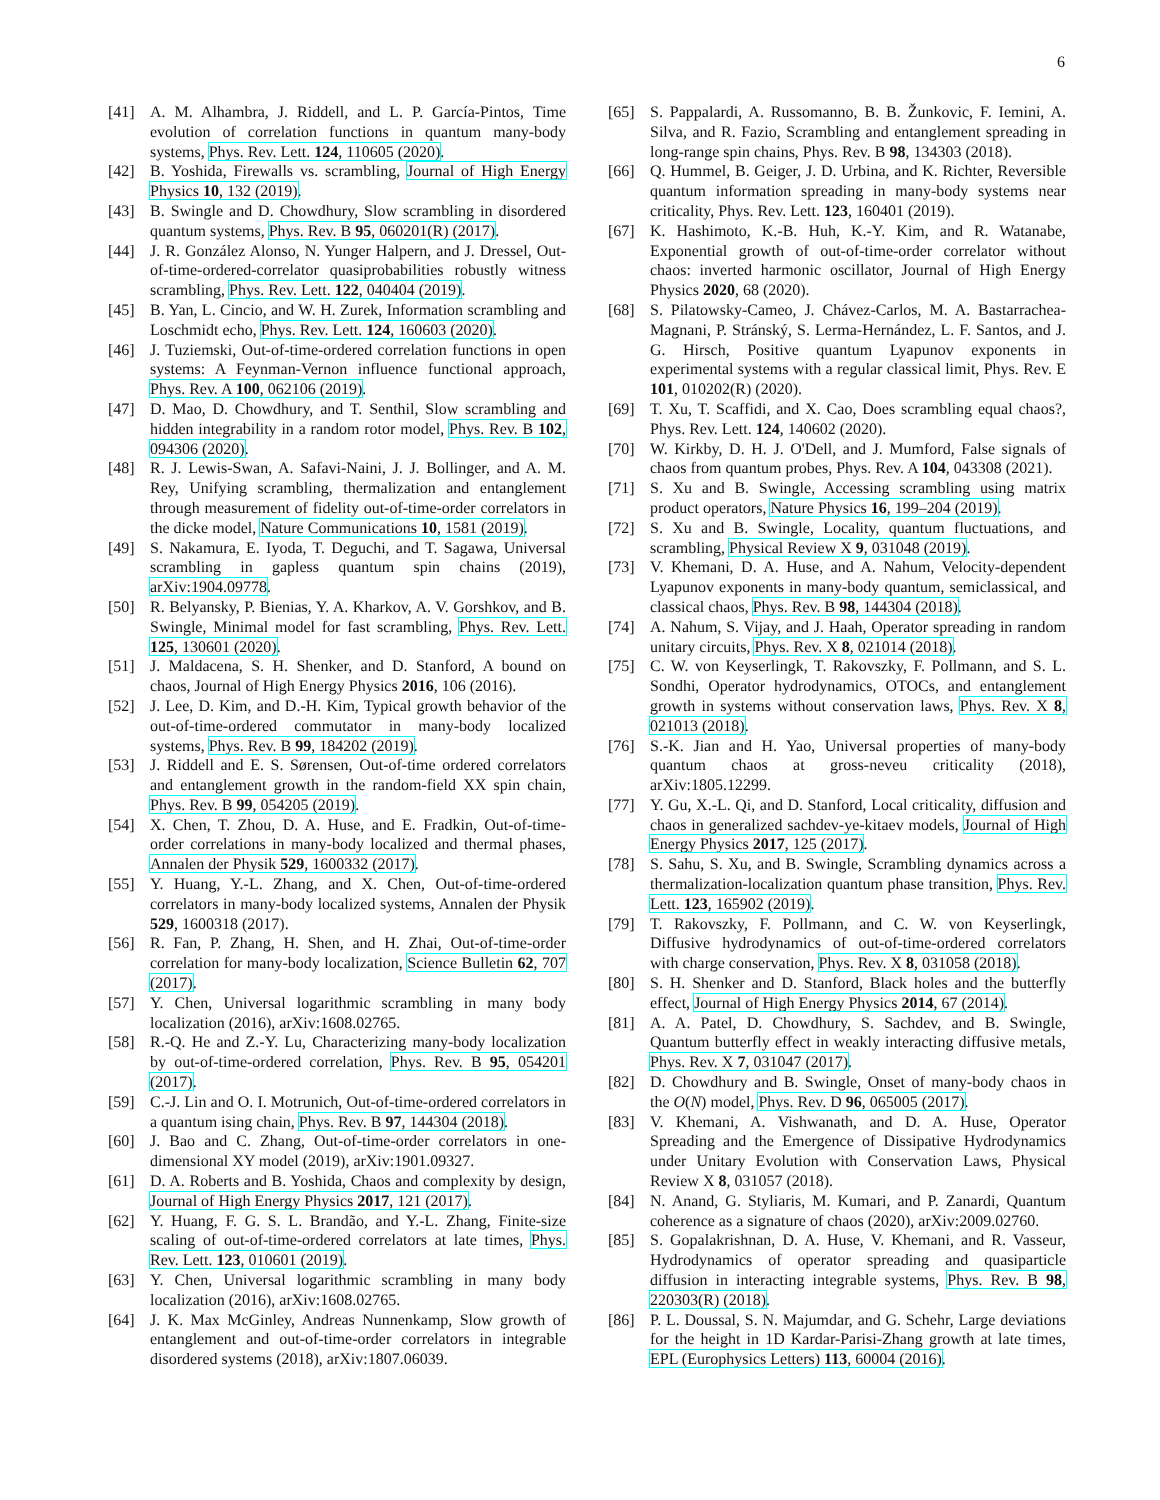6
[41] A. M. Alhambra, J. Riddell, and L. P. García-Pintos, Time evolution of correlation functions in quantum many-body systems, Phys. Rev. Lett. 124, 110605 (2020).
[42] B. Yoshida, Firewalls vs. scrambling, Journal of High Energy Physics 10, 132 (2019).
[43] B. Swingle and D. Chowdhury, Slow scrambling in disordered quantum systems, Phys. Rev. B 95, 060201(R) (2017).
[44] J. R. González Alonso, N. Yunger Halpern, and J. Dressel, Out-of-time-ordered-correlator quasiprobabilities robustly witness scrambling, Phys. Rev. Lett. 122, 040404 (2019).
[45] B. Yan, L. Cincio, and W. H. Zurek, Information scrambling and Loschmidt echo, Phys. Rev. Lett. 124, 160603 (2020).
[46] J. Tuziemski, Out-of-time-ordered correlation functions in open systems: A Feynman-Vernon influence functional approach, Phys. Rev. A 100, 062106 (2019).
[47] D. Mao, D. Chowdhury, and T. Senthil, Slow scrambling and hidden integrability in a random rotor model, Phys. Rev. B 102, 094306 (2020).
[48] R. J. Lewis-Swan, A. Safavi-Naini, J. J. Bollinger, and A. M. Rey, Unifying scrambling, thermalization and entanglement through measurement of fidelity out-of-time-order correlators in the dicke model, Nature Communications 10, 1581 (2019).
[49] S. Nakamura, E. Iyoda, T. Deguchi, and T. Sagawa, Universal scrambling in gapless quantum spin chains (2019), arXiv:1904.09778.
[50] R. Belyansky, P. Bienias, Y. A. Kharkov, A. V. Gorshkov, and B. Swingle, Minimal model for fast scrambling, Phys. Rev. Lett. 125, 130601 (2020).
[51] J. Maldacena, S. H. Shenker, and D. Stanford, A bound on chaos, Journal of High Energy Physics 2016, 106 (2016).
[52] J. Lee, D. Kim, and D.-H. Kim, Typical growth behavior of the out-of-time-ordered commutator in many-body localized systems, Phys. Rev. B 99, 184202 (2019).
[53] J. Riddell and E. S. Sørensen, Out-of-time ordered correlators and entanglement growth in the random-field XX spin chain, Phys. Rev. B 99, 054205 (2019).
[54] X. Chen, T. Zhou, D. A. Huse, and E. Fradkin, Out-of-time-order correlations in many-body localized and thermal phases, Annalen der Physik 529, 1600332 (2017).
[55] Y. Huang, Y.-L. Zhang, and X. Chen, Out-of-time-ordered correlators in many-body localized systems, Annalen der Physik 529, 1600318 (2017).
[56] R. Fan, P. Zhang, H. Shen, and H. Zhai, Out-of-time-order correlation for many-body localization, Science Bulletin 62, 707 (2017).
[57] Y. Chen, Universal logarithmic scrambling in many body localization (2016), arXiv:1608.02765.
[58] R.-Q. He and Z.-Y. Lu, Characterizing many-body localization by out-of-time-ordered correlation, Phys. Rev. B 95, 054201 (2017).
[59] C.-J. Lin and O. I. Motrunich, Out-of-time-ordered correlators in a quantum ising chain, Phys. Rev. B 97, 144304 (2018).
[60] J. Bao and C. Zhang, Out-of-time-order correlators in one-dimensional XY model (2019), arXiv:1901.09327.
[61] D. A. Roberts and B. Yoshida, Chaos and complexity by design, Journal of High Energy Physics 2017, 121 (2017).
[62] Y. Huang, F. G. S. L. Brandão, and Y.-L. Zhang, Finite-size scaling of out-of-time-ordered correlators at late times, Phys. Rev. Lett. 123, 010601 (2019).
[63] Y. Chen, Universal logarithmic scrambling in many body localization (2016), arXiv:1608.02765.
[64] J. K. Max McGinley, Andreas Nunnenkamp, Slow growth of entanglement and out-of-time-order correlators in integrable disordered systems (2018), arXiv:1807.06039.
[65] S. Pappalardi, A. Russomanno, B. B. Žunkovic, F. Iemini, A. Silva, and R. Fazio, Scrambling and entanglement spreading in long-range spin chains, Phys. Rev. B 98, 134303 (2018).
[66] Q. Hummel, B. Geiger, J. D. Urbina, and K. Richter, Reversible quantum information spreading in many-body systems near criticality, Phys. Rev. Lett. 123, 160401 (2019).
[67] K. Hashimoto, K.-B. Huh, K.-Y. Kim, and R. Watanabe, Exponential growth of out-of-time-order correlator without chaos: inverted harmonic oscillator, Journal of High Energy Physics 2020, 68 (2020).
[68] S. Pilatowsky-Cameo, J. Chávez-Carlos, M. A. Bastarrachea-Magnani, P. Stránský, S. Lerma-Hernández, L. F. Santos, and J. G. Hirsch, Positive quantum Lyapunov exponents in experimental systems with a regular classical limit, Phys. Rev. E 101, 010202(R) (2020).
[69] T. Xu, T. Scaffidi, and X. Cao, Does scrambling equal chaos?, Phys. Rev. Lett. 124, 140602 (2020).
[70] W. Kirkby, D. H. J. O'Dell, and J. Mumford, False signals of chaos from quantum probes, Phys. Rev. A 104, 043308 (2021).
[71] S. Xu and B. Swingle, Accessing scrambling using matrix product operators, Nature Physics 16, 199–204 (2019).
[72] S. Xu and B. Swingle, Locality, quantum fluctuations, and scrambling, Physical Review X 9, 031048 (2019).
[73] V. Khemani, D. A. Huse, and A. Nahum, Velocity-dependent Lyapunov exponents in many-body quantum, semiclassical, and classical chaos, Phys. Rev. B 98, 144304 (2018).
[74] A. Nahum, S. Vijay, and J. Haah, Operator spreading in random unitary circuits, Phys. Rev. X 8, 021014 (2018).
[75] C. W. von Keyserlingk, T. Rakovszky, F. Pollmann, and S. L. Sondhi, Operator hydrodynamics, OTOCs, and entanglement growth in systems without conservation laws, Phys. Rev. X 8, 021013 (2018).
[76] S.-K. Jian and H. Yao, Universal properties of many-body quantum chaos at gross-neveu criticality (2018), arXiv:1805.12299.
[77] Y. Gu, X.-L. Qi, and D. Stanford, Local criticality, diffusion and chaos in generalized sachdev-ye-kitaev models, Journal of High Energy Physics 2017, 125 (2017).
[78] S. Sahu, S. Xu, and B. Swingle, Scrambling dynamics across a thermalization-localization quantum phase transition, Phys. Rev. Lett. 123, 165902 (2019).
[79] T. Rakovszky, F. Pollmann, and C. W. von Keyserlingk, Diffusive hydrodynamics of out-of-time-ordered correlators with charge conservation, Phys. Rev. X 8, 031058 (2018).
[80] S. H. Shenker and D. Stanford, Black holes and the butterfly effect, Journal of High Energy Physics 2014, 67 (2014).
[81] A. A. Patel, D. Chowdhury, S. Sachdev, and B. Swingle, Quantum butterfly effect in weakly interacting diffusive metals, Phys. Rev. X 7, 031047 (2017).
[82] D. Chowdhury and B. Swingle, Onset of many-body chaos in the O(N) model, Phys. Rev. D 96, 065005 (2017).
[83] V. Khemani, A. Vishwanath, and D. A. Huse, Operator Spreading and the Emergence of Dissipative Hydrodynamics under Unitary Evolution with Conservation Laws, Physical Review X 8, 031057 (2018).
[84] N. Anand, G. Styliaris, M. Kumari, and P. Zanardi, Quantum coherence as a signature of chaos (2020), arXiv:2009.02760.
[85] S. Gopalakrishnan, D. A. Huse, V. Khemani, and R. Vasseur, Hydrodynamics of operator spreading and quasiparticle diffusion in interacting integrable systems, Phys. Rev. B 98, 220303(R) (2018).
[86] P. L. Doussal, S. N. Majumdar, and G. Schehr, Large deviations for the height in 1D Kardar-Parisi-Zhang growth at late times, EPL (Europhysics Letters) 113, 60004 (2016).